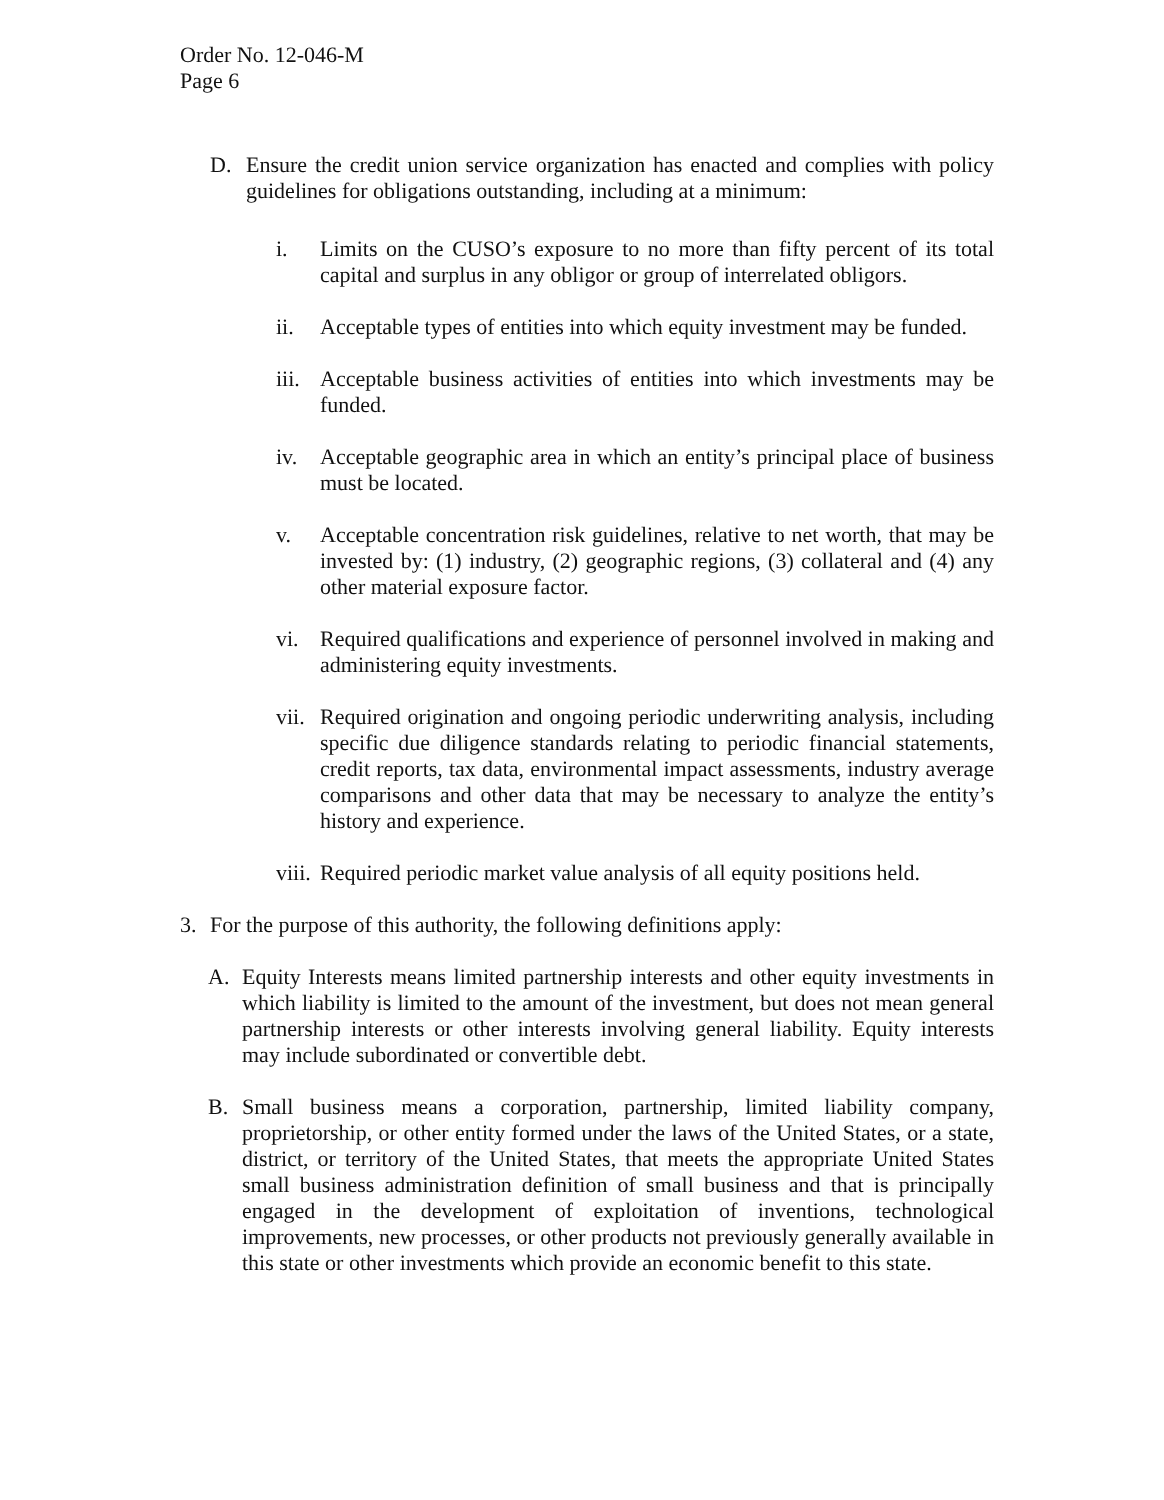Order No. 12-046-M
Page 6
D. Ensure the credit union service organization has enacted and complies with policy guidelines for obligations outstanding, including at a minimum:
i. Limits on the CUSO’s exposure to no more than fifty percent of its total capital and surplus in any obligor or group of interrelated obligors.
ii. Acceptable types of entities into which equity investment may be funded.
iii. Acceptable business activities of entities into which investments may be funded.
iv. Acceptable geographic area in which an entity’s principal place of business must be located.
v. Acceptable concentration risk guidelines, relative to net worth, that may be invested by: (1) industry, (2) geographic regions, (3) collateral and (4) any other material exposure factor.
vi. Required qualifications and experience of personnel involved in making and administering equity investments.
vii. Required origination and ongoing periodic underwriting analysis, including specific due diligence standards relating to periodic financial statements, credit reports, tax data, environmental impact assessments, industry average comparisons and other data that may be necessary to analyze the entity’s history and experience.
viii. Required periodic market value analysis of all equity positions held.
3. For the purpose of this authority, the following definitions apply:
A. Equity Interests means limited partnership interests and other equity investments in which liability is limited to the amount of the investment, but does not mean general partnership interests or other interests involving general liability. Equity interests may include subordinated or convertible debt.
B. Small business means a corporation, partnership, limited liability company, proprietorship, or other entity formed under the laws of the United States, or a state, district, or territory of the United States, that meets the appropriate United States small business administration definition of small business and that is principally engaged in the development of exploitation of inventions, technological improvements, new processes, or other products not previously generally available in this state or other investments which provide an economic benefit to this state.